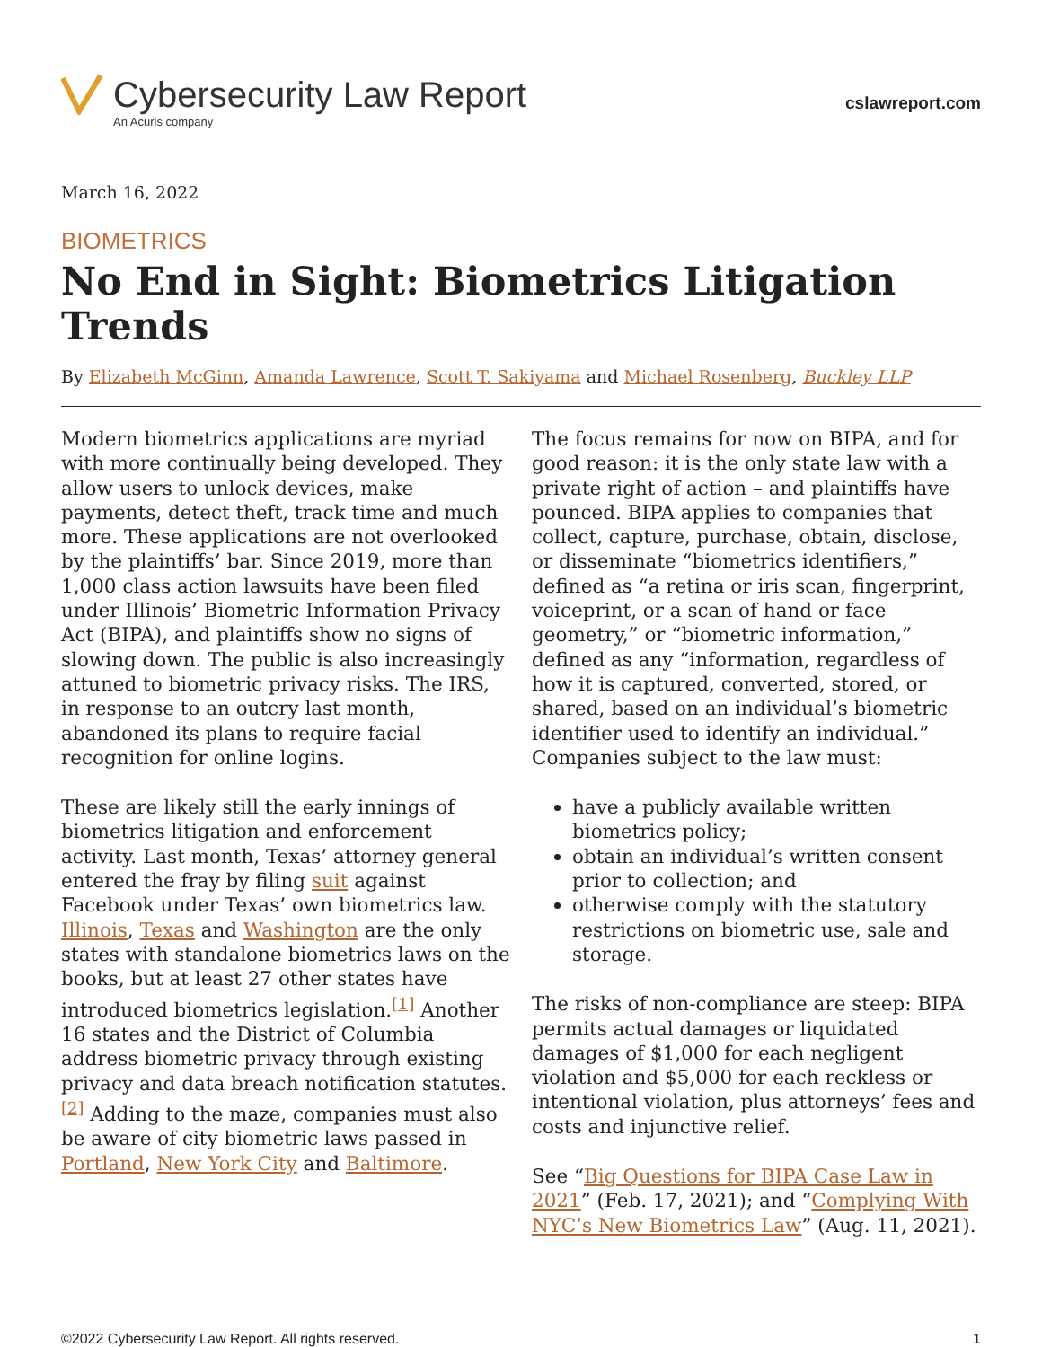Cybersecurity Law Report
An Acuris company
cslawreport.com
March 16, 2022
BIOMETRICS
No End in Sight: Biometrics Litigation Trends
By Elizabeth McGinn, Amanda Lawrence, Scott T. Sakiyama and Michael Rosenberg, Buckley LLP
Modern biometrics applications are myriad with more continually being developed. They allow users to unlock devices, make payments, detect theft, track time and much more. These applications are not overlooked by the plaintiffs’ bar. Since 2019, more than 1,000 class action lawsuits have been filed under Illinois’ Biometric Information Privacy Act (BIPA), and plaintiffs show no signs of slowing down. The public is also increasingly attuned to biometric privacy risks. The IRS, in response to an outcry last month, abandoned its plans to require facial recognition for online logins.
These are likely still the early innings of biometrics litigation and enforcement activity. Last month, Texas’ attorney general entered the fray by filing suit against Facebook under Texas’ own biometrics law. Illinois, Texas and Washington are the only states with standalone biometrics laws on the books, but at least 27 other states have introduced biometrics legislation.<sup>[1]</sup> Another 16 states and the District of Columbia address biometric privacy through existing privacy and data breach notification statutes.<sup>[2]</sup> Adding to the maze, companies must also be aware of city biometric laws passed in Portland, New York City and Baltimore.
The focus remains for now on BIPA, and for good reason: it is the only state law with a private right of action – and plaintiffs have pounced. BIPA applies to companies that collect, capture, purchase, obtain, disclose, or disseminate “biometrics identifiers,” defined as “a retina or iris scan, fingerprint, voiceprint, or a scan of hand or face geometry,” or “biometric information,” defined as any “information, regardless of how it is captured, converted, stored, or shared, based on an individual’s biometric identifier used to identify an individual.” Companies subject to the law must:
have a publicly available written biometrics policy;
obtain an individual’s written consent prior to collection; and
otherwise comply with the statutory restrictions on biometric use, sale and storage.
The risks of non-compliance are steep: BIPA permits actual damages or liquidated damages of $1,000 for each negligent violation and $5,000 for each reckless or intentional violation, plus attorneys’ fees and costs and injunctive relief.
See “Big Questions for BIPA Case Law in 2021” (Feb. 17, 2021); and “Complying With NYC’s New Biometrics Law” (Aug. 11, 2021).
©2022 Cybersecurity Law Report. All rights reserved. 1